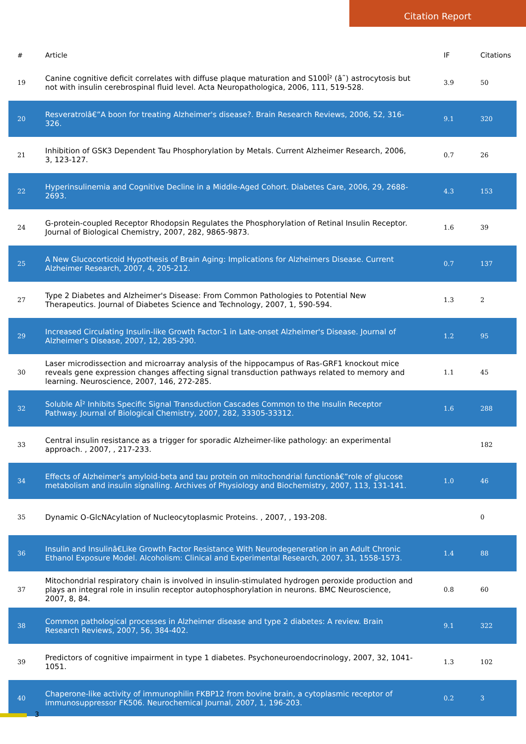Citation Report
| # | Article | IF | Citations |
| --- | --- | --- | --- |
| 19 | Canine cognitive deficit correlates with diffuse plaque maturation and S100Î² (â˜) astrocytosis but not with insulin cerebrospinal fluid level. Acta Neuropathologica, 2006, 111, 519-528. | 3.9 | 50 |
| 20 | Resveratrolâ€”A boon for treating Alzheimer's disease?. Brain Research Reviews, 2006, 52, 316-326. | 9.1 | 320 |
| 21 | Inhibition of GSK3 Dependent Tau Phosphorylation by Metals. Current Alzheimer Research, 2006, 3, 123-127. | 0.7 | 26 |
| 22 | Hyperinsulinemia and Cognitive Decline in a Middle-Aged Cohort. Diabetes Care, 2006, 29, 2688-2693. | 4.3 | 153 |
| 24 | G-protein-coupled Receptor Rhodopsin Regulates the Phosphorylation of Retinal Insulin Receptor. Journal of Biological Chemistry, 2007, 282, 9865-9873. | 1.6 | 39 |
| 25 | A New Glucocorticoid Hypothesis of Brain Aging: Implications for Alzheimers Disease. Current Alzheimer Research, 2007, 4, 205-212. | 0.7 | 137 |
| 27 | Type 2 Diabetes and Alzheimer's Disease: From Common Pathologies to Potential New Therapeutics. Journal of Diabetes Science and Technology, 2007, 1, 590-594. | 1.3 | 2 |
| 29 | Increased Circulating Insulin-like Growth Factor-1 in Late-onset Alzheimer's Disease. Journal of Alzheimer's Disease, 2007, 12, 285-290. | 1.2 | 95 |
| 30 | Laser microdissection and microarray analysis of the hippocampus of Ras-GRF1 knockout mice reveals gene expression changes affecting signal transduction pathways related to memory and learning. Neuroscience, 2007, 146, 272-285. | 1.1 | 45 |
| 32 | Soluble AÎ² Inhibits Specific Signal Transduction Cascades Common to the Insulin Receptor Pathway. Journal of Biological Chemistry, 2007, 282, 33305-33312. | 1.6 | 288 |
| 33 | Central insulin resistance as a trigger for sporadic Alzheimer-like pathology: an experimental approach. , 2007, , 217-233. | | 182 |
| 34 | Effects of Alzheimer's amyloid-beta and tau protein on mitochondrial functionâ€”role of glucose metabolism and insulin signalling. Archives of Physiology and Biochemistry, 2007, 113, 131-141. | 1.0 | 46 |
| 35 | Dynamic O-GlcNAcylation of Nucleocytoplasmic Proteins. , 2007, , 193-208. | | 0 |
| 36 | Insulin and Insulinâ€Like Growth Factor Resistance With Neurodegeneration in an Adult Chronic Ethanol Exposure Model. Alcoholism: Clinical and Experimental Research, 2007, 31, 1558-1573. | 1.4 | 88 |
| 37 | Mitochondrial respiratory chain is involved in insulin-stimulated hydrogen peroxide production and plays an integral role in insulin receptor autophosphorylation in neurons. BMC Neuroscience, 2007, 8, 84. | 0.8 | 60 |
| 38 | Common pathological processes in Alzheimer disease and type 2 diabetes: A review. Brain Research Reviews, 2007, 56, 384-402. | 9.1 | 322 |
| 39 | Predictors of cognitive impairment in type 1 diabetes. Psychoneuroendocrinology, 2007, 32, 1041-1051. | 1.3 | 102 |
| 40 | Chaperone-like activity of immunophilin FKBP12 from bovine brain, a cytoplasmic receptor of immunosuppressor FK506. Neurochemical Journal, 2007, 1, 196-203. | 0.2 | 3 |
3